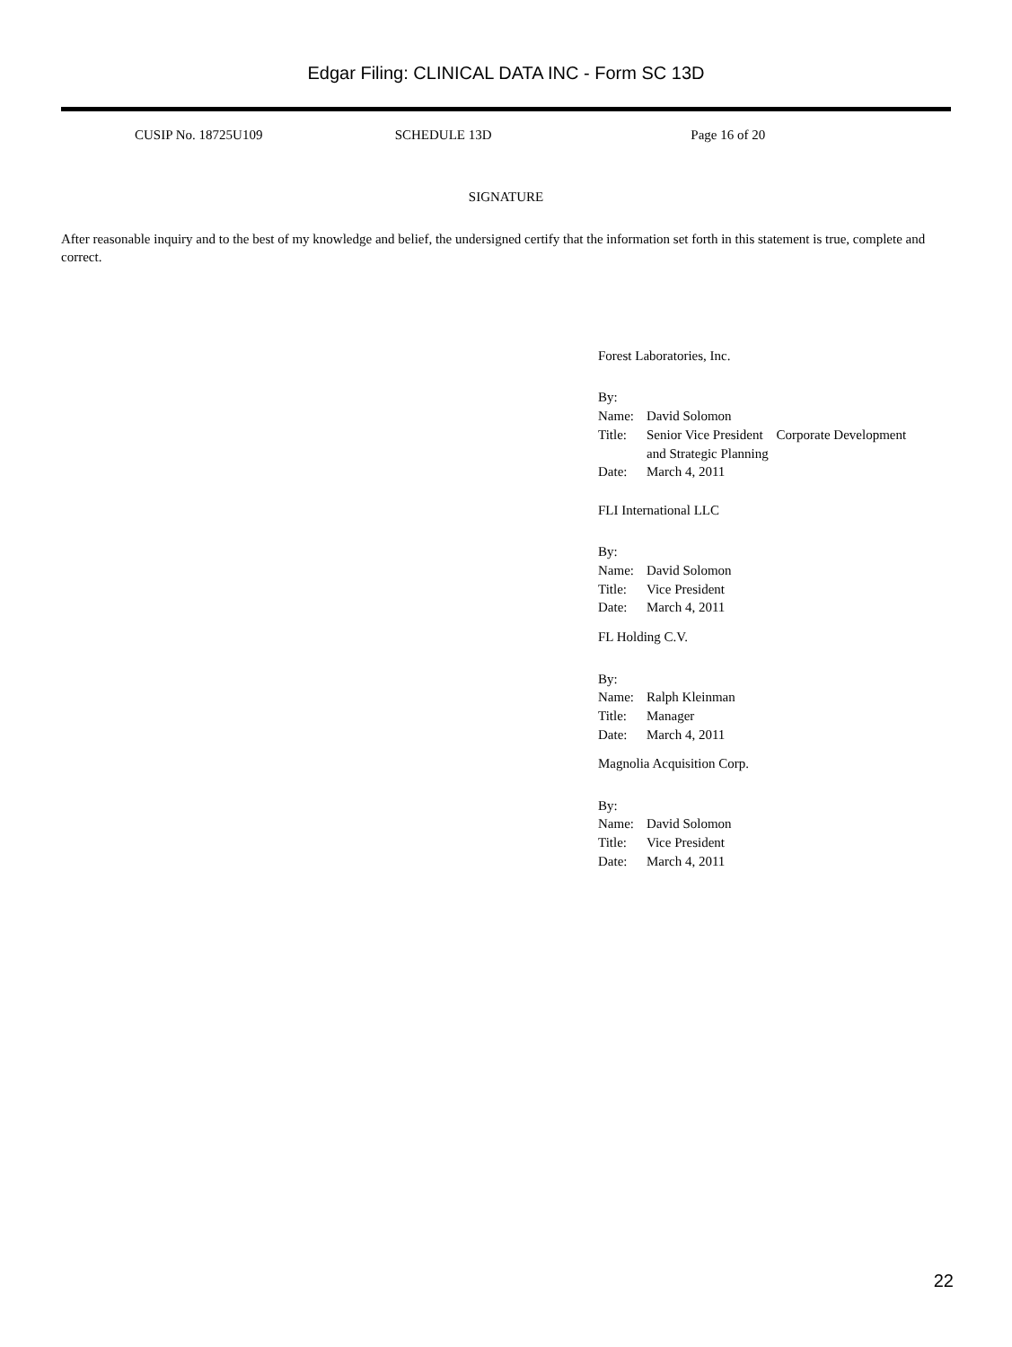Edgar Filing: CLINICAL DATA INC - Form SC 13D
CUSIP No. 18725U109 SCHEDULE 13D Page 16 of 20
SIGNATURE
After reasonable inquiry and to the best of my knowledge and belief, the undersigned certify that the information set forth in this statement is true, complete and correct.
Forest Laboratories, Inc.
By:
| Name: | David Solomon |
| Title: | Senior Vice President Corporate Development and Strategic Planning |
| Date: | March 4, 2011 |
FLI International LLC
By:
| Name: | David Solomon |
| Title: | Vice President |
| Date: | March 4, 2011 |
FL Holding C.V.
By:
| Name: | Ralph Kleinman |
| Title: | Manager |
| Date: | March 4, 2011 |
Magnolia Acquisition Corp.
By:
| Name: | David Solomon |
| Title: | Vice President |
| Date: | March 4, 2011 |
22